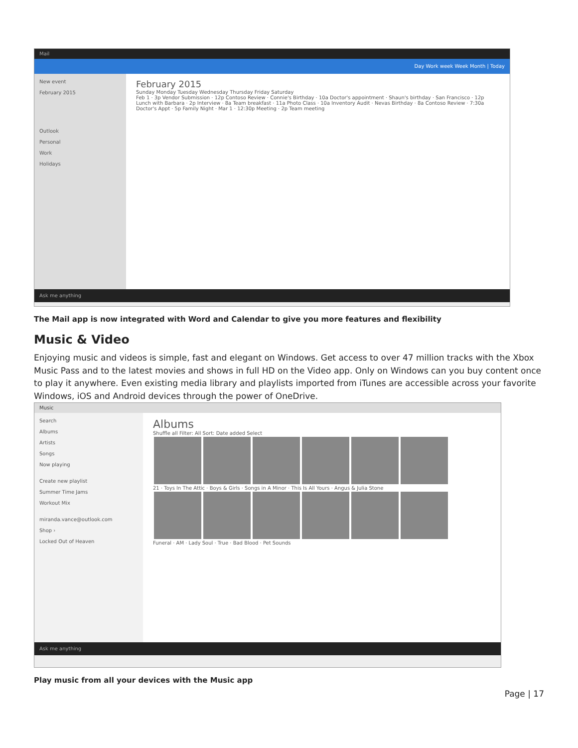Mail
Day Work week Week Month | Today
New event
February 2015
Outlook
Personal
Work
Holidays
February 2015
Sunday Monday Tuesday Wednesday Thursday Friday Saturday
Feb 1 · 3p Vendor Submission · 12p Contoso Review · Connie's Birthday · 10a Doctor's appointment · Shaun's birthday · San Francisco · 12p Lunch with Barbara · 2p Interview · 8a Team breakfast · 11a Photo Class · 10a Inventory Audit · Nevas Birthday · 8a Contoso Review · 7:30a Doctor's Appt · 5p Family Night · Mar 1 · 12:30p Meeting · 2p Team meeting
Ask me anything
The Mail app is now integrated with Word and Calendar to give you more features and flexibility
Music & Video
Enjoying music and videos is simple, fast and elegant on Windows. Get access to over 47 million tracks with the Xbox Music Pass and to the latest movies and shows in full HD on the Video app. Only on Windows can you buy content once to play it anywhere. Even existing media library and playlists imported from iTunes are accessible across your favorite Windows, iOS and Android devices through the power of OneDrive.
Music
Search
Albums
Artists
Songs
Now playing
Create new playlist
Summer Time Jams
Workout Mix
miranda.vance@outlook.com
Shop ›
Locked Out of Heaven
Albums
Shuffle all Filter: All Sort: Date added Select
21 · Toys In The Attic · Boys & Girls · Songs in A Minor · This Is All Yours · Angus & Julia Stone
Funeral · AM · Lady Soul · True · Bad Blood · Pet Sounds
Ask me anything
Play music from all your devices with the Music app
Page | 17